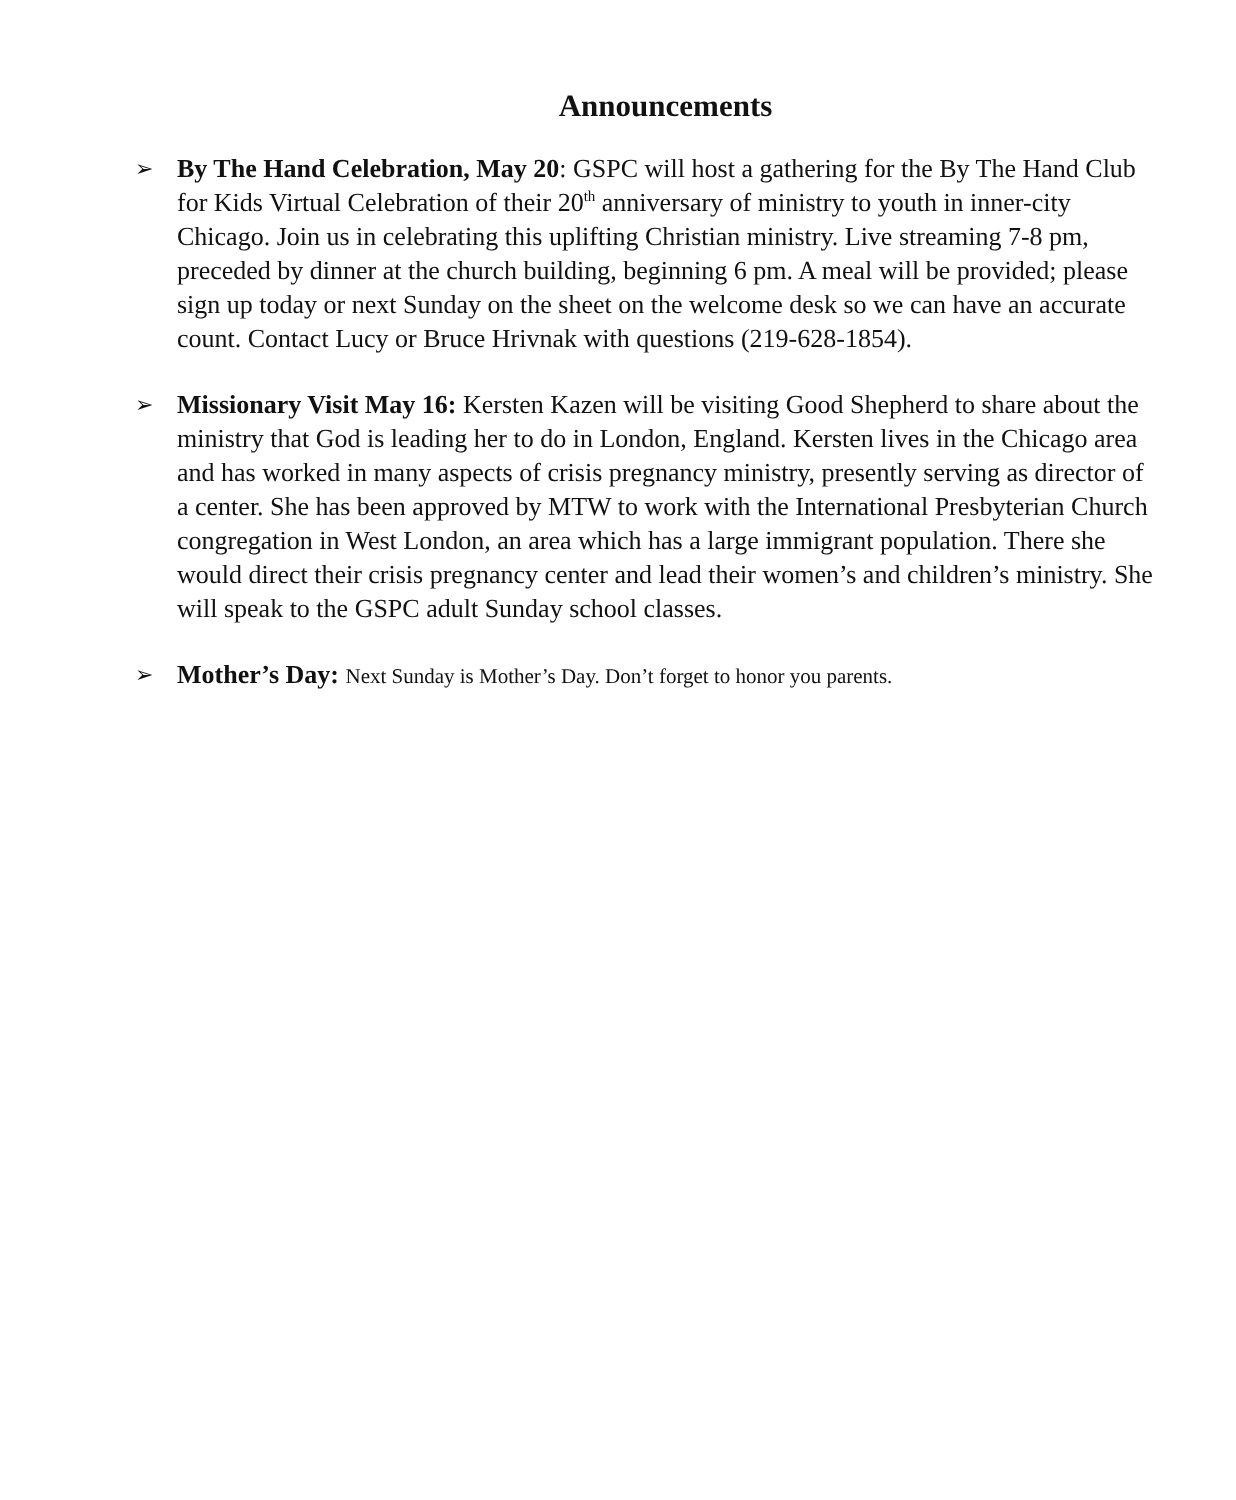Announcements
➢
By The Hand Celebration, May 20: GSPC will host a gathering for the By The Hand Club for Kids Virtual Celebration of their 20<sup>th</sup> anniversary of ministry to youth in inner-city Chicago. Join us in celebrating this uplifting Christian ministry. Live streaming 7-8 pm, preceded by dinner at the church building, beginning 6 pm. A meal will be provided; please sign up today or next Sunday on the sheet on the welcome desk so we can have an accurate count. Contact Lucy or Bruce Hrivnak with questions (219-628-1854).
➢
Missionary Visit May 16: Kersten Kazen will be visiting Good Shepherd to share about the ministry that God is leading her to do in London, England. Kersten lives in the Chicago area and has worked in many aspects of crisis pregnancy ministry, presently serving as director of a center. She has been approved by MTW to work with the International Presbyterian Church congregation in West London, an area which has a large immigrant population. There she would direct their crisis pregnancy center and lead their women’s and children’s ministry. She will speak to the GSPC adult Sunday school classes.
➢
Mother’s Day: Next Sunday is Mother’s Day. Don’t forget to honor you parents.